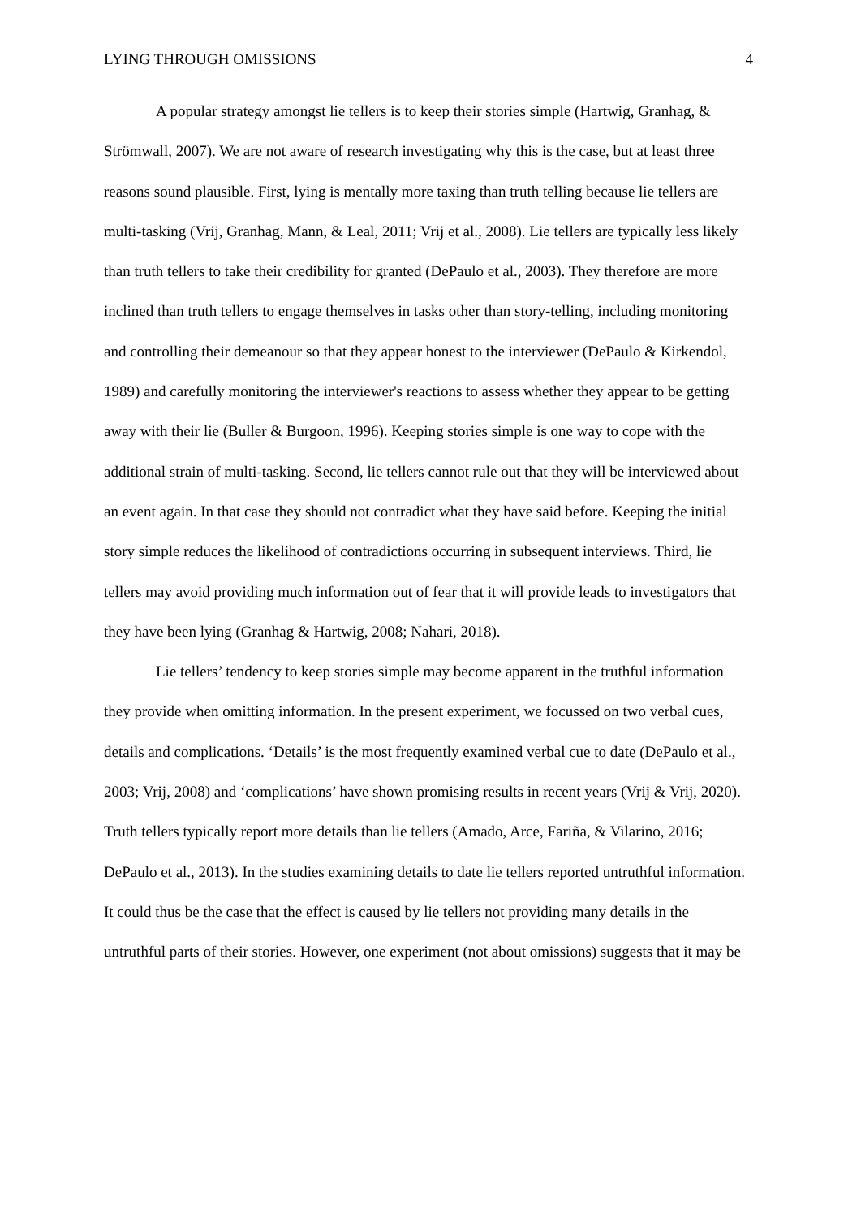LYING THROUGH OMISSIONS 4
A popular strategy amongst lie tellers is to keep their stories simple (Hartwig, Granhag, & Strömwall, 2007). We are not aware of research investigating why this is the case, but at least three reasons sound plausible. First, lying is mentally more taxing than truth telling because lie tellers are multi-tasking (Vrij, Granhag, Mann, & Leal, 2011; Vrij et al., 2008). Lie tellers are typically less likely than truth tellers to take their credibility for granted (DePaulo et al., 2003). They therefore are more inclined than truth tellers to engage themselves in tasks other than story-telling, including monitoring and controlling their demeanour so that they appear honest to the interviewer (DePaulo & Kirkendol, 1989) and carefully monitoring the interviewer's reactions to assess whether they appear to be getting away with their lie (Buller & Burgoon, 1996). Keeping stories simple is one way to cope with the additional strain of multi-tasking. Second, lie tellers cannot rule out that they will be interviewed about an event again. In that case they should not contradict what they have said before. Keeping the initial story simple reduces the likelihood of contradictions occurring in subsequent interviews. Third, lie tellers may avoid providing much information out of fear that it will provide leads to investigators that they have been lying (Granhag & Hartwig, 2008; Nahari, 2018).
Lie tellers’ tendency to keep stories simple may become apparent in the truthful information they provide when omitting information. In the present experiment, we focussed on two verbal cues, details and complications. ‘Details’ is the most frequently examined verbal cue to date (DePaulo et al., 2003; Vrij, 2008) and ‘complications’ have shown promising results in recent years (Vrij & Vrij, 2020). Truth tellers typically report more details than lie tellers (Amado, Arce, Fariña, & Vilarino, 2016; DePaulo et al., 2013). In the studies examining details to date lie tellers reported untruthful information. It could thus be the case that the effect is caused by lie tellers not providing many details in the untruthful parts of their stories. However, one experiment (not about omissions) suggests that it may be